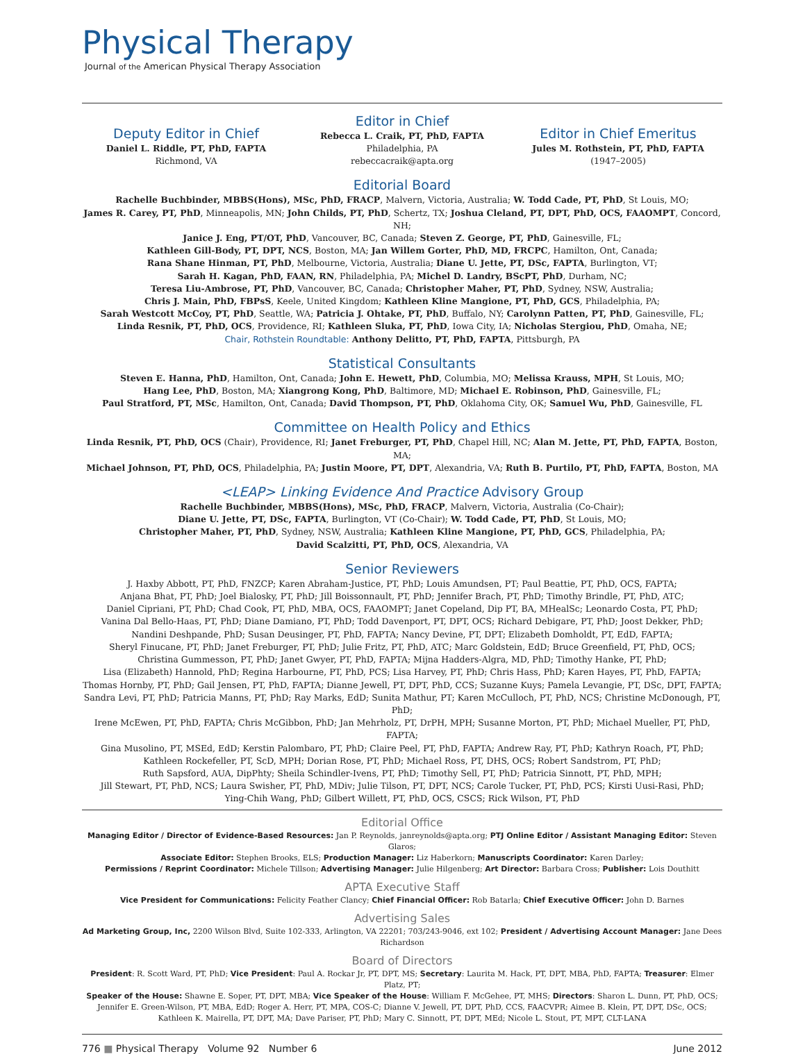Physical Therapy
Journal of the American Physical Therapy Association
Deputy Editor in Chief
Daniel L. Riddle, PT, PhD, FAPTA
Richmond, VA
Editor in Chief
Rebecca L. Craik, PT, PhD, FAPTA
Philadelphia, PA
rebeccacraik@apta.org
Editor in Chief Emeritus
Jules M. Rothstein, PT, PhD, FAPTA
(1947–2005)
Editorial Board
Rachelle Buchbinder, MBBS(Hons), MSc, PhD, FRACP, Malvern, Victoria, Australia; W. Todd Cade, PT, PhD, St Louis, MO;
James R. Carey, PT, PhD, Minneapolis, MN; John Childs, PT, PhD, Schertz, TX; Joshua Cleland, PT, DPT, PhD, OCS, FAAOMPT, Concord, NH;
Janice J. Eng, PT/OT, PhD, Vancouver, BC, Canada; Steven Z. George, PT, PhD, Gainesville, FL;
Kathleen Gill-Body, PT, DPT, NCS, Boston, MA; Jan Willem Gorter, PhD, MD, FRCPC, Hamilton, Ont, Canada;
Rana Shane Hinman, PT, PhD, Melbourne, Victoria, Australia; Diane U. Jette, PT, DSc, FAPTA, Burlington, VT;
Sarah H. Kagan, PhD, FAAN, RN, Philadelphia, PA; Michel D. Landry, BScPT, PhD, Durham, NC;
Teresa Liu-Ambrose, PT, PhD, Vancouver, BC, Canada; Christopher Maher, PT, PhD, Sydney, NSW, Australia;
Chris J. Main, PhD, FBPsS, Keele, United Kingdom; Kathleen Kline Mangione, PT, PhD, GCS, Philadelphia, PA;
Sarah Westcott McCoy, PT, PhD, Seattle, WA; Patricia J. Ohtake, PT, PhD, Buffalo, NY; Carolynn Patten, PT, PhD, Gainesville, FL;
Linda Resnik, PT, PhD, OCS, Providence, RI; Kathleen Sluka, PT, PhD, Iowa City, IA; Nicholas Stergiou, PhD, Omaha, NE;
Chair, Rothstein Roundtable: Anthony Delitto, PT, PhD, FAPTA, Pittsburgh, PA
Statistical Consultants
Steven E. Hanna, PhD, Hamilton, Ont, Canada; John E. Hewett, PhD, Columbia, MO; Melissa Krauss, MPH, St Louis, MO;
Hang Lee, PhD, Boston, MA; Xiangrong Kong, PhD, Baltimore, MD; Michael E. Robinson, PhD, Gainesville, FL;
Paul Stratford, PT, MSc, Hamilton, Ont, Canada; David Thompson, PT, PhD, Oklahoma City, OK; Samuel Wu, PhD, Gainesville, FL
Committee on Health Policy and Ethics
Linda Resnik, PT, PhD, OCS (Chair), Providence, RI; Janet Freburger, PT, PhD, Chapel Hill, NC; Alan M. Jette, PT, PhD, FAPTA, Boston, MA;
Michael Johnson, PT, PhD, OCS, Philadelphia, PA; Justin Moore, PT, DPT, Alexandria, VA; Ruth B. Purtilo, PT, PhD, FAPTA, Boston, MA
<LEAP> Linking Evidence And Practice Advisory Group
Rachelle Buchbinder, MBBS(Hons), MSc, PhD, FRACP, Malvern, Victoria, Australia (Co-Chair);
Diane U. Jette, PT, DSc, FAPTA, Burlington, VT (Co-Chair); W. Todd Cade, PT, PhD, St Louis, MO;
Christopher Maher, PT, PhD, Sydney, NSW, Australia; Kathleen Kline Mangione, PT, PhD, GCS, Philadelphia, PA;
David Scalzitti, PT, PhD, OCS, Alexandria, VA
Senior Reviewers
J. Haxby Abbott, PT, PhD, FNZCP; Karen Abraham-Justice, PT, PhD; Louis Amundsen, PT; Paul Beattie, PT, PhD, OCS, FAPTA;
Anjana Bhat, PT, PhD; Joel Bialosky, PT, PhD; Jill Boissonnault, PT, PhD; Jennifer Brach, PT, PhD; Timothy Brindle, PT, PhD, ATC;
Daniel Cipriani, PT, PhD; Chad Cook, PT, PhD, MBA, OCS, FAAOMPT; Janet Copeland, Dip PT, BA, MHealSc; Leonardo Costa, PT, PhD;
Vanina Dal Bello-Haas, PT, PhD; Diane Damiano, PT, PhD; Todd Davenport, PT, DPT, OCS; Richard Debigare, PT, PhD; Joost Dekker, PhD;
Nandini Deshpande, PhD; Susan Deusinger, PT, PhD, FAPTA; Nancy Devine, PT, DPT; Elizabeth Domholdt, PT, EdD, FAPTA;
Sheryl Finucane, PT, PhD; Janet Freburger, PT, PhD; Julie Fritz, PT, PhD, ATC; Marc Goldstein, EdD; Bruce Greenfield, PT, PhD, OCS;
Christina Gummesson, PT, PhD; Janet Gwyer, PT, PhD, FAPTA; Mijna Hadders-Algra, MD, PhD; Timothy Hanke, PT, PhD;
Lisa (Elizabeth) Hannold, PhD; Regina Harbourne, PT, PhD, PCS; Lisa Harvey, PT, PhD; Chris Hass, PhD; Karen Hayes, PT, PhD, FAPTA;
Thomas Hornby, PT, PhD; Gail Jensen, PT, PhD, FAPTA; Dianne Jewell, PT, DPT, PhD, CCS; Suzanne Kuys; Pamela Levangie, PT, DSc, DPT, FAPTA;
Sandra Levi, PT, PhD; Patricia Manns, PT, PhD; Ray Marks, EdD; Sunita Mathur, PT; Karen McCulloch, PT, PhD, NCS; Christine McDonough, PT, PhD;
Irene McEwen, PT, PhD, FAPTA; Chris McGibbon, PhD; Jan Mehrholz, PT, DrPH, MPH; Susanne Morton, PT, PhD; Michael Mueller, PT, PhD, FAPTA;
Gina Musolino, PT, MSEd, EdD; Kerstin Palombaro, PT, PhD; Claire Peel, PT, PhD, FAPTA; Andrew Ray, PT, PhD; Kathryn Roach, PT, PhD;
Kathleen Rockefeller, PT, ScD, MPH; Dorian Rose, PT, PhD; Michael Ross, PT, DHS, OCS; Robert Sandstrom, PT, PhD;
Ruth Sapsford, AUA, DipPhty; Sheila Schindler-Ivens, PT, PhD; Timothy Sell, PT, PhD; Patricia Sinnott, PT, PhD, MPH;
Jill Stewart, PT, PhD, NCS; Laura Swisher, PT, PhD, MDiv; Julie Tilson, PT, DPT, NCS; Carole Tucker, PT, PhD, PCS; Kirsti Uusi-Rasi, PhD;
Ying-Chih Wang, PhD; Gilbert Willett, PT, PhD, OCS, CSCS; Rick Wilson, PT, PhD
Editorial Office
Managing Editor / Director of Evidence-Based Resources: Jan P. Reynolds, janreynolds@apta.org; PTJ Online Editor / Assistant Managing Editor: Steven Glaros;
Associate Editor: Stephen Brooks, ELS; Production Manager: Liz Haberkorn; Manuscripts Coordinator: Karen Darley;
Permissions / Reprint Coordinator: Michele Tillson; Advertising Manager: Julie Hilgenberg; Art Director: Barbara Cross; Publisher: Lois Douthitt
APTA Executive Staff
Vice President for Communications: Felicity Feather Clancy; Chief Financial Officer: Rob Batarla; Chief Executive Officer: John D. Barnes
Advertising Sales
Ad Marketing Group, Inc, 2200 Wilson Blvd, Suite 102-333, Arlington, VA 22201; 703/243-9046, ext 102; President / Advertising Account Manager: Jane Dees Richardson
Board of Directors
President: R. Scott Ward, PT, PhD; Vice President: Paul A. Rockar Jr, PT, DPT, MS; Secretary: Laurita M. Hack, PT, DPT, MBA, PhD, FAPTA; Treasurer: Elmer Platz, PT;
Speaker of the House: Shawne E. Soper, PT, DPT, MBA; Vice Speaker of the House: William F. McGehee, PT, MHS; Directors: Sharon L. Dunn, PT, PhD, OCS;
Jennifer E. Green-Wilson, PT, MBA, EdD; Roger A. Herr, PT, MPA, COS-C; Dianne V. Jewell, PT, DPT, PhD, CCS, FAACVPR; Aimee B. Klein, PT, DPT, DSc, OCS;
Kathleen K. Mairella, PT, DPT, MA; Dave Pariser, PT, PhD; Mary C. Sinnott, PT, DPT, MEd; Nicole L. Stout, PT, MPT, CLT-LANA
776 ■ Physical Therapy Volume 92 Number 6 June 2012